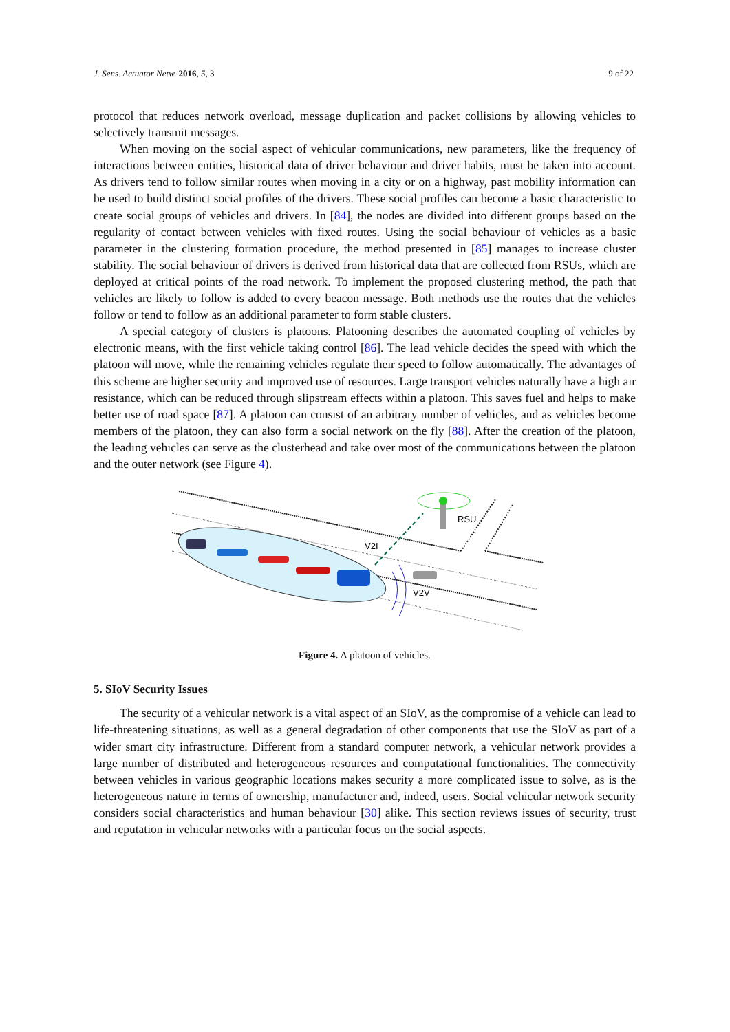J. Sens. Actuator Netw. 2016, 5, 3 9 of 22
protocol that reduces network overload, message duplication and packet collisions by allowing vehicles to selectively transmit messages.
When moving on the social aspect of vehicular communications, new parameters, like the frequency of interactions between entities, historical data of driver behaviour and driver habits, must be taken into account. As drivers tend to follow similar routes when moving in a city or on a highway, past mobility information can be used to build distinct social profiles of the drivers. These social profiles can become a basic characteristic to create social groups of vehicles and drivers. In [84], the nodes are divided into different groups based on the regularity of contact between vehicles with fixed routes. Using the social behaviour of vehicles as a basic parameter in the clustering formation procedure, the method presented in [85] manages to increase cluster stability. The social behaviour of drivers is derived from historical data that are collected from RSUs, which are deployed at critical points of the road network. To implement the proposed clustering method, the path that vehicles are likely to follow is added to every beacon message. Both methods use the routes that the vehicles follow or tend to follow as an additional parameter to form stable clusters.
A special category of clusters is platoons. Platooning describes the automated coupling of vehicles by electronic means, with the first vehicle taking control [86]. The lead vehicle decides the speed with which the platoon will move, while the remaining vehicles regulate their speed to follow automatically. The advantages of this scheme are higher security and improved use of resources. Large transport vehicles naturally have a high air resistance, which can be reduced through slipstream effects within a platoon. This saves fuel and helps to make better use of road space [87]. A platoon can consist of an arbitrary number of vehicles, and as vehicles become members of the platoon, they can also form a social network on the fly [88]. After the creation of the platoon, the leading vehicles can serve as the clusterhead and take over most of the communications between the platoon and the outer network (see Figure 4).
RSU
V2I
V2V
Figure 4. A platoon of vehicles.
5. SIoV Security Issues
The security of a vehicular network is a vital aspect of an SIoV, as the compromise of a vehicle can lead to life-threatening situations, as well as a general degradation of other components that use the SIoV as part of a wider smart city infrastructure. Different from a standard computer network, a vehicular network provides a large number of distributed and heterogeneous resources and computational functionalities. The connectivity between vehicles in various geographic locations makes security a more complicated issue to solve, as is the heterogeneous nature in terms of ownership, manufacturer and, indeed, users. Social vehicular network security considers social characteristics and human behaviour [30] alike. This section reviews issues of security, trust and reputation in vehicular networks with a particular focus on the social aspects.